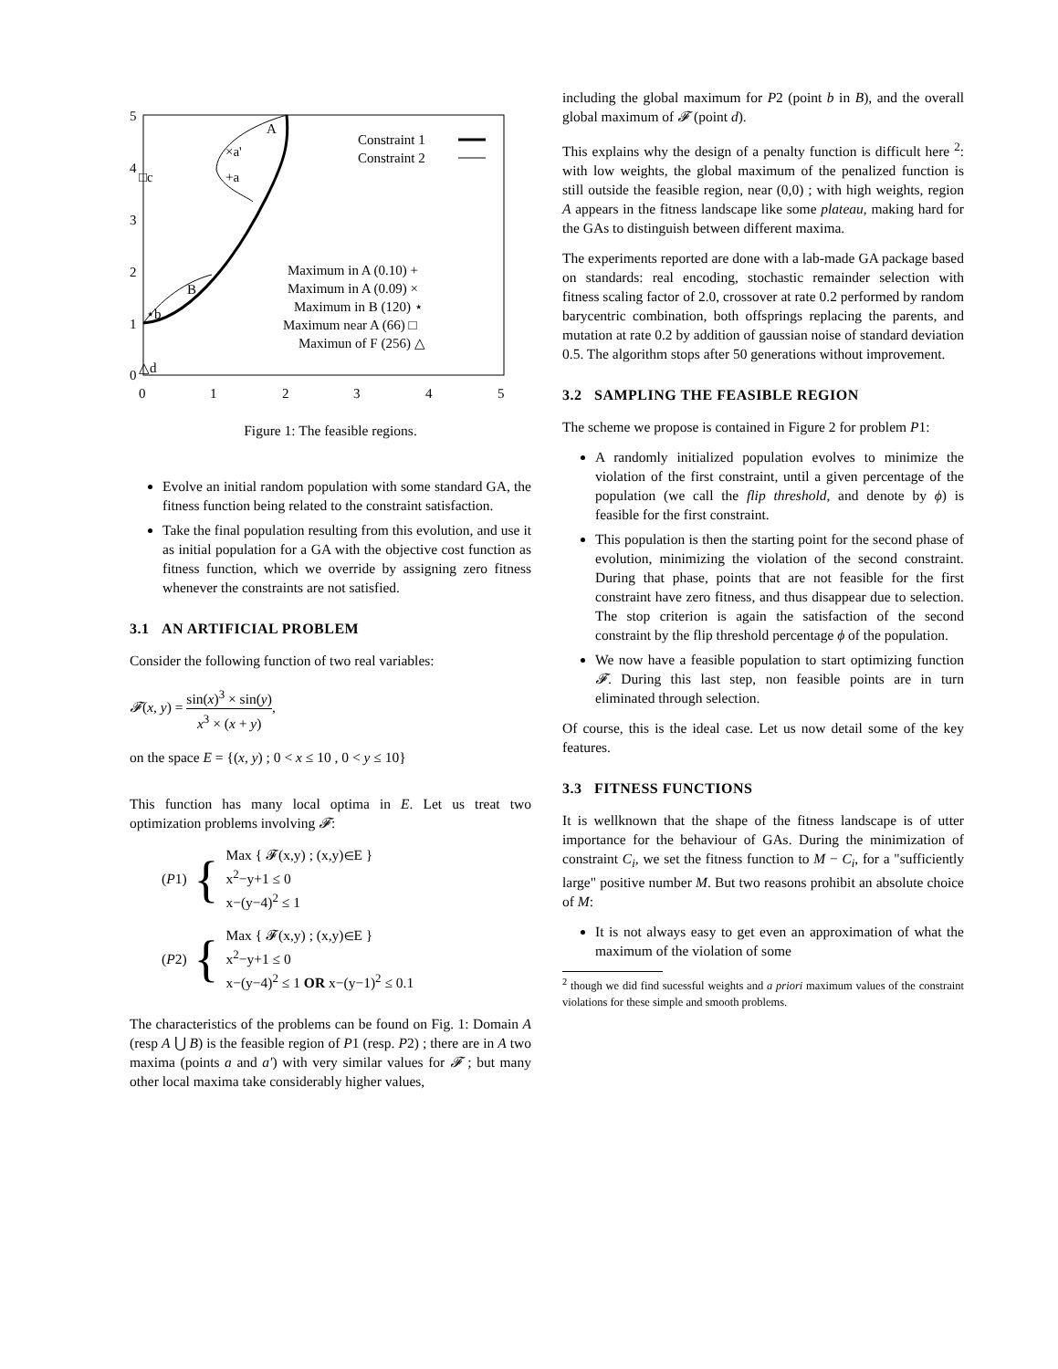5
4
3
2
1
0
0
1
2
3
4
5
A
B
×a'
+a
□c
⋆b
△d
Constraint 1
Constraint 2
Maximum in A (0.10) +
Maximum in A (0.09) ×
Maximum in B (120) ⋆
Maximum near A (66) □
Maximun of F (256) △
Figure 1: The feasible regions.
Evolve an initial random population with some standard GA, the fitness function being related to the constraint satisfaction.
Take the final population resulting from this evolution, and use it as initial population for a GA with the objective cost function as fitness function, which we override by assigning zero fitness whenever the constraints are not satisfied.
3.1 AN ARTIFICIAL PROBLEM
Consider the following function of two real variables:
𝓕(x, y) = sin(x)<sup>3</sup> × sin(y) x<sup>3</sup> × (x + y),
on the space E = {(x, y) ; 0 < x ≤ 10 , 0 < y ≤ 10}
This function has many local optima in E. Let us treat two optimization problems involving 𝓕:
(P 1) {
Max { 𝓕(x,y) ; (x,y)∈E }
x<sup>2</sup>−y+1 ≤ 0
x−(y−4)<sup>2</sup> ≤ 1
(P 2) {
Max { 𝓕(x,y) ; (x,y)∈E }
x<sup>2</sup>−y+1 ≤ 0
x−(y−4)<sup>2</sup> ≤ 1 OR x−(y−1)<sup>2</sup> ≤ 0.1
The characteristics of the problems can be found on Fig. 1: Domain A (resp A ⋃ B) is the feasible region of P1 (resp. P2) ; there are in A two maxima (points a and a′) with very similar values for 𝓕 ; but many other local maxima take considerably higher values,
including the global maximum for P2 (point b in B), and the overall global maximum of 𝓕 (point d).
This explains why the design of a penalty function is difficult here <sup>2</sup>: with low weights, the global maximum of the penalized function is still outside the feasible region, near (0,0) ; with high weights, region A appears in the fitness landscape like some plateau, making hard for the GAs to distinguish between different maxima.
The experiments reported are done with a lab-made GA package based on standards: real encoding, stochastic remainder selection with fitness scaling factor of 2.0, crossover at rate 0.2 performed by random barycentric combination, both offsprings replacing the parents, and mutation at rate 0.2 by addition of gaussian noise of standard deviation 0.5. The algorithm stops after 50 generations without improvement.
3.2 SAMPLING THE FEASIBLE REGION
The scheme we propose is contained in Figure 2 for problem P1:
A randomly initialized population evolves to minimize the violation of the first constraint, until a given percentage of the population (we call the flip threshold, and denote by ϕ) is feasible for the first constraint.
This population is then the starting point for the second phase of evolution, minimizing the violation of the second constraint. During that phase, points that are not feasible for the first constraint have zero fitness, and thus disappear due to selection. The stop criterion is again the satisfaction of the second constraint by the flip threshold percentage ϕ of the population.
We now have a feasible population to start optimizing function 𝓕. During this last step, non feasible points are in turn eliminated through selection.
Of course, this is the ideal case. Let us now detail some of the key features.
3.3 FITNESS FUNCTIONS
It is wellknown that the shape of the fitness landscape is of utter importance for the behaviour of GAs. During the minimization of constraint C<sub>i</sub>, we set the fitness function to M − C<sub>i</sub>, for a "sufficiently large" positive number M. But two reasons prohibit an absolute choice of M:
It is not always easy to get even an approximation of what the maximum of the violation of some
<sup>2</sup> though we did find sucessful weights and a priori maximum values of the constraint violations for these simple and smooth problems.